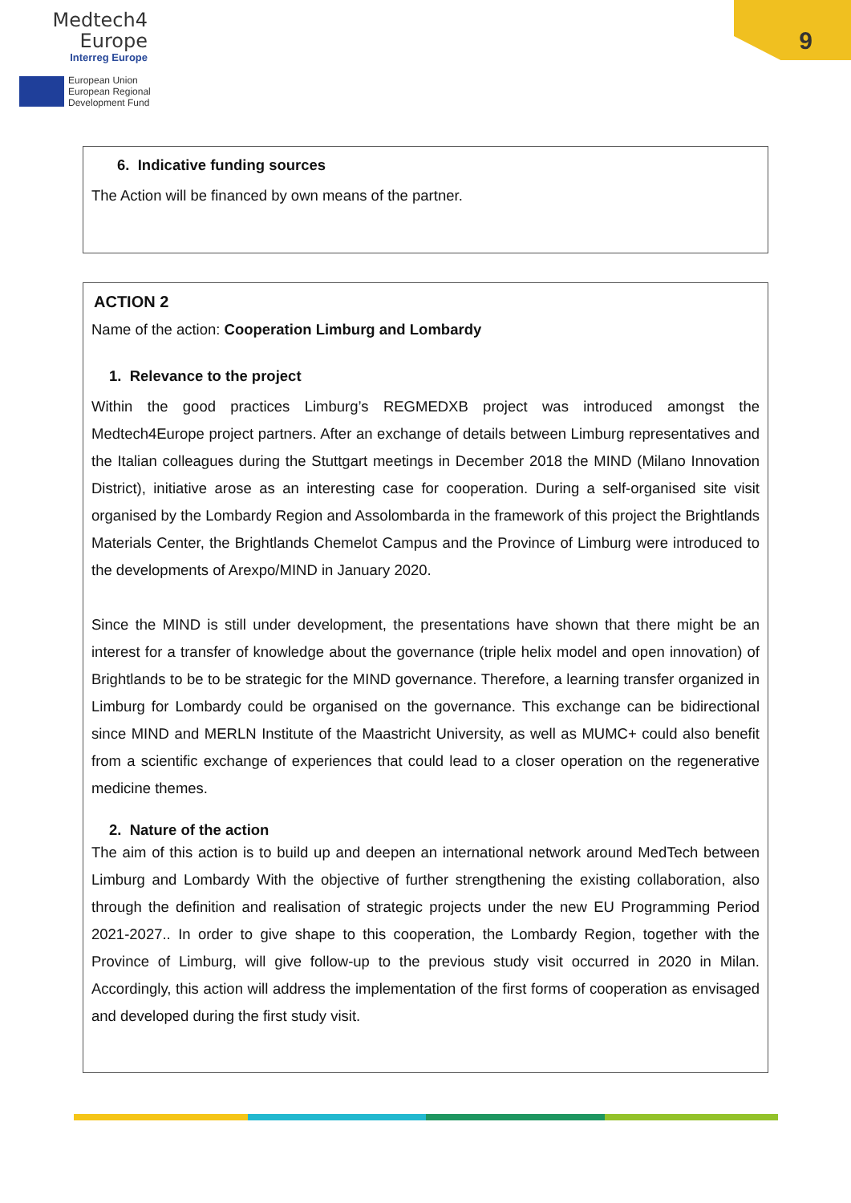Medtech4
Europe
Interreg Europe
European Union
European Regional
Development Fund
9
6. Indicative funding sources
The Action will be financed by own means of the partner.
ACTION 2
Name of the action: Cooperation Limburg and Lombardy
1. Relevance to the project
Within the good practices Limburg’s REGMEDXB project was introduced amongst the Medtech4Europe project partners. After an exchange of details between Limburg representatives and the Italian colleagues during the Stuttgart meetings in December 2018 the MIND (Milano Innovation District), initiative arose as an interesting case for cooperation. During a self-organised site visit organised by the Lombardy Region and Assolombarda in the framework of this project the Brightlands Materials Center, the Brightlands Chemelot Campus and the Province of Limburg were introduced to the developments of Arexpo/MIND in January 2020.
Since the MIND is still under development, the presentations have shown that there might be an interest for a transfer of knowledge about the governance (triple helix model and open innovation) of Brightlands to be to be strategic for the MIND governance. Therefore, a learning transfer organized in Limburg for Lombardy could be organised on the governance. This exchange can be bidirectional since MIND and MERLN Institute of the Maastricht University, as well as MUMC+ could also benefit from a scientific exchange of experiences that could lead to a closer operation on the regenerative medicine themes.
2. Nature of the action
The aim of this action is to build up and deepen an international network around MedTech between Limburg and Lombardy With the objective of further strengthening the existing collaboration, also through the definition and realisation of strategic projects under the new EU Programming Period 2021-2027.. In order to give shape to this cooperation, the Lombardy Region, together with the Province of Limburg, will give follow-up to the previous study visit occurred in 2020 in Milan. Accordingly, this action will address the implementation of the first forms of cooperation as envisaged and developed during the first study visit.